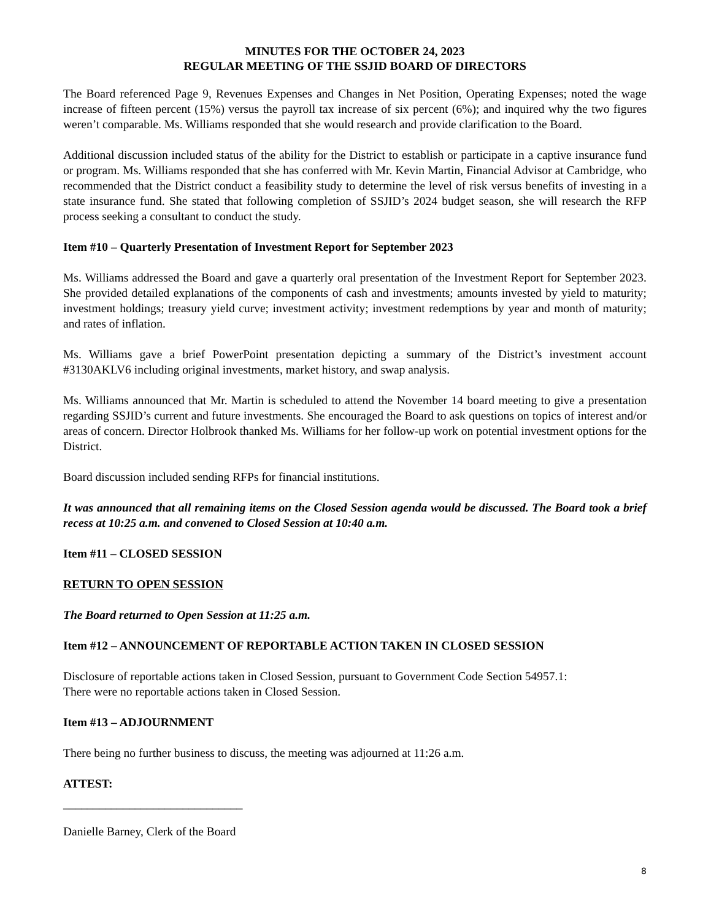MINUTES FOR THE OCTOBER 24, 2023
REGULAR MEETING OF THE SSJID BOARD OF DIRECTORS
The Board referenced Page 9, Revenues Expenses and Changes in Net Position, Operating Expenses; noted the wage increase of fifteen percent (15%) versus the payroll tax increase of six percent (6%); and inquired why the two figures weren’t comparable. Ms. Williams responded that she would research and provide clarification to the Board.
Additional discussion included status of the ability for the District to establish or participate in a captive insurance fund or program. Ms. Williams responded that she has conferred with Mr. Kevin Martin, Financial Advisor at Cambridge, who recommended that the District conduct a feasibility study to determine the level of risk versus benefits of investing in a state insurance fund. She stated that following completion of SSJID’s 2024 budget season, she will research the RFP process seeking a consultant to conduct the study.
Item #10 – Quarterly Presentation of Investment Report for September 2023
Ms. Williams addressed the Board and gave a quarterly oral presentation of the Investment Report for September 2023. She provided detailed explanations of the components of cash and investments; amounts invested by yield to maturity; investment holdings; treasury yield curve; investment activity; investment redemptions by year and month of maturity; and rates of inflation.
Ms. Williams gave a brief PowerPoint presentation depicting a summary of the District’s investment account #3130AKLV6 including original investments, market history, and swap analysis.
Ms. Williams announced that Mr. Martin is scheduled to attend the November 14 board meeting to give a presentation regarding SSJID’s current and future investments. She encouraged the Board to ask questions on topics of interest and/or areas of concern. Director Holbrook thanked Ms. Williams for her follow-up work on potential investment options for the District.
Board discussion included sending RFPs for financial institutions.
It was announced that all remaining items on the Closed Session agenda would be discussed. The Board took a brief recess at 10:25 a.m. and convened to Closed Session at 10:40 a.m.
Item #11 – CLOSED SESSION
RETURN TO OPEN SESSION
The Board returned to Open Session at 11:25 a.m.
Item #12 – ANNOUNCEMENT OF REPORTABLE ACTION TAKEN IN CLOSED SESSION
Disclosure of reportable actions taken in Closed Session, pursuant to Government Code Section 54957.1:
There were no reportable actions taken in Closed Session.
Item #13 – ADJOURNMENT
There being no further business to discuss, the meeting was adjourned at 11:26 a.m.
ATTEST:
______________________________
Danielle Barney, Clerk of the Board
8